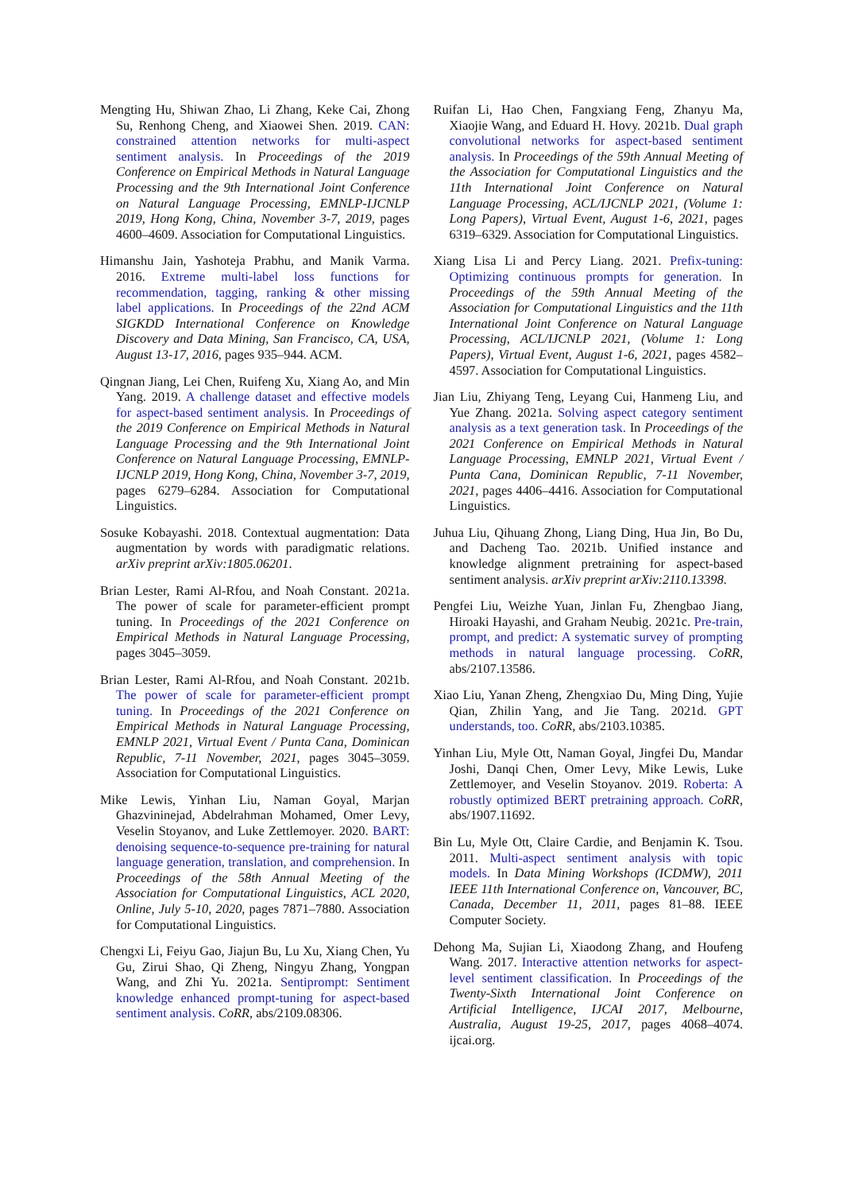Mengting Hu, Shiwan Zhao, Li Zhang, Keke Cai, Zhong Su, Renhong Cheng, and Xiaowei Shen. 2019. CAN: constrained attention networks for multi-aspect sentiment analysis. In Proceedings of the 2019 Conference on Empirical Methods in Natural Language Processing and the 9th International Joint Conference on Natural Language Processing, EMNLP-IJCNLP 2019, Hong Kong, China, November 3-7, 2019, pages 4600–4609. Association for Computational Linguistics.
Himanshu Jain, Yashoteja Prabhu, and Manik Varma. 2016. Extreme multi-label loss functions for recommendation, tagging, ranking & other missing label applications. In Proceedings of the 22nd ACM SIGKDD International Conference on Knowledge Discovery and Data Mining, San Francisco, CA, USA, August 13-17, 2016, pages 935–944. ACM.
Qingnan Jiang, Lei Chen, Ruifeng Xu, Xiang Ao, and Min Yang. 2019. A challenge dataset and effective models for aspect-based sentiment analysis. In Proceedings of the 2019 Conference on Empirical Methods in Natural Language Processing and the 9th International Joint Conference on Natural Language Processing, EMNLP-IJCNLP 2019, Hong Kong, China, November 3-7, 2019, pages 6279–6284. Association for Computational Linguistics.
Sosuke Kobayashi. 2018. Contextual augmentation: Data augmentation by words with paradigmatic relations. arXiv preprint arXiv:1805.06201.
Brian Lester, Rami Al-Rfou, and Noah Constant. 2021a. The power of scale for parameter-efficient prompt tuning. In Proceedings of the 2021 Conference on Empirical Methods in Natural Language Processing, pages 3045–3059.
Brian Lester, Rami Al-Rfou, and Noah Constant. 2021b. The power of scale for parameter-efficient prompt tuning. In Proceedings of the 2021 Conference on Empirical Methods in Natural Language Processing, EMNLP 2021, Virtual Event / Punta Cana, Dominican Republic, 7-11 November, 2021, pages 3045–3059. Association for Computational Linguistics.
Mike Lewis, Yinhan Liu, Naman Goyal, Marjan Ghazvininejad, Abdelrahman Mohamed, Omer Levy, Veselin Stoyanov, and Luke Zettlemoyer. 2020. BART: denoising sequence-to-sequence pre-training for natural language generation, translation, and comprehension. In Proceedings of the 58th Annual Meeting of the Association for Computational Linguistics, ACL 2020, Online, July 5-10, 2020, pages 7871–7880. Association for Computational Linguistics.
Chengxi Li, Feiyu Gao, Jiajun Bu, Lu Xu, Xiang Chen, Yu Gu, Zirui Shao, Qi Zheng, Ningyu Zhang, Yongpan Wang, and Zhi Yu. 2021a. Sentiprompt: Sentiment knowledge enhanced prompt-tuning for aspect-based sentiment analysis. CoRR, abs/2109.08306.
Ruifan Li, Hao Chen, Fangxiang Feng, Zhanyu Ma, Xiaojie Wang, and Eduard H. Hovy. 2021b. Dual graph convolutional networks for aspect-based sentiment analysis. In Proceedings of the 59th Annual Meeting of the Association for Computational Linguistics and the 11th International Joint Conference on Natural Language Processing, ACL/IJCNLP 2021, (Volume 1: Long Papers), Virtual Event, August 1-6, 2021, pages 6319–6329. Association for Computational Linguistics.
Xiang Lisa Li and Percy Liang. 2021. Prefix-tuning: Optimizing continuous prompts for generation. In Proceedings of the 59th Annual Meeting of the Association for Computational Linguistics and the 11th International Joint Conference on Natural Language Processing, ACL/IJCNLP 2021, (Volume 1: Long Papers), Virtual Event, August 1-6, 2021, pages 4582–4597. Association for Computational Linguistics.
Jian Liu, Zhiyang Teng, Leyang Cui, Hanmeng Liu, and Yue Zhang. 2021a. Solving aspect category sentiment analysis as a text generation task. In Proceedings of the 2021 Conference on Empirical Methods in Natural Language Processing, EMNLP 2021, Virtual Event / Punta Cana, Dominican Republic, 7-11 November, 2021, pages 4406–4416. Association for Computational Linguistics.
Juhua Liu, Qihuang Zhong, Liang Ding, Hua Jin, Bo Du, and Dacheng Tao. 2021b. Unified instance and knowledge alignment pretraining for aspect-based sentiment analysis. arXiv preprint arXiv:2110.13398.
Pengfei Liu, Weizhe Yuan, Jinlan Fu, Zhengbao Jiang, Hiroaki Hayashi, and Graham Neubig. 2021c. Pre-train, prompt, and predict: A systematic survey of prompting methods in natural language processing. CoRR, abs/2107.13586.
Xiao Liu, Yanan Zheng, Zhengxiao Du, Ming Ding, Yujie Qian, Zhilin Yang, and Jie Tang. 2021d. GPT understands, too. CoRR, abs/2103.10385.
Yinhan Liu, Myle Ott, Naman Goyal, Jingfei Du, Mandar Joshi, Danqi Chen, Omer Levy, Mike Lewis, Luke Zettlemoyer, and Veselin Stoyanov. 2019. Roberta: A robustly optimized BERT pretraining approach. CoRR, abs/1907.11692.
Bin Lu, Myle Ott, Claire Cardie, and Benjamin K. Tsou. 2011. Multi-aspect sentiment analysis with topic models. In Data Mining Workshops (ICDMW), 2011 IEEE 11th International Conference on, Vancouver, BC, Canada, December 11, 2011, pages 81–88. IEEE Computer Society.
Dehong Ma, Sujian Li, Xiaodong Zhang, and Houfeng Wang. 2017. Interactive attention networks for aspect-level sentiment classification. In Proceedings of the Twenty-Sixth International Joint Conference on Artificial Intelligence, IJCAI 2017, Melbourne, Australia, August 19-25, 2017, pages 4068–4074. ijcai.org.